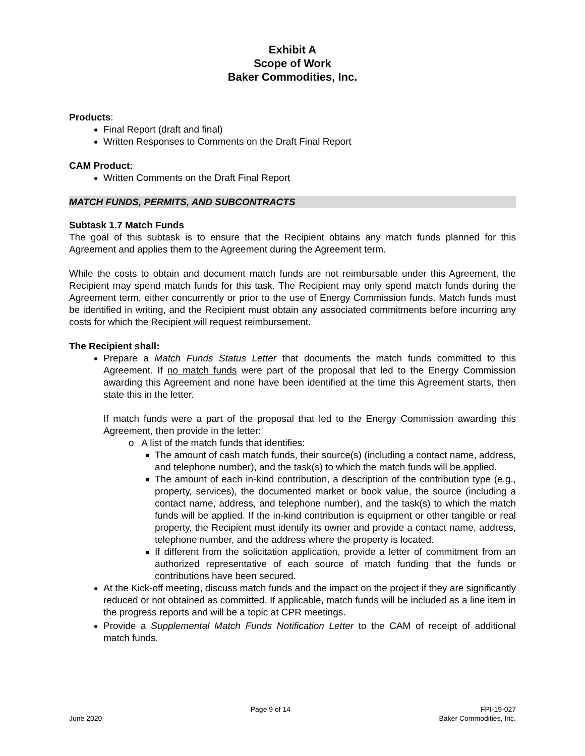Exhibit A
Scope of Work
Baker Commodities, Inc.
Products:
Final Report (draft and final)
Written Responses to Comments on the Draft Final Report
CAM Product:
Written Comments on the Draft Final Report
MATCH FUNDS, PERMITS, AND SUBCONTRACTS
Subtask 1.7 Match Funds
The goal of this subtask is to ensure that the Recipient obtains any match funds planned for this Agreement and applies them to the Agreement during the Agreement term.
While the costs to obtain and document match funds are not reimbursable under this Agreement, the Recipient may spend match funds for this task. The Recipient may only spend match funds during the Agreement term, either concurrently or prior to the use of Energy Commission funds. Match funds must be identified in writing, and the Recipient must obtain any associated commitments before incurring any costs for which the Recipient will request reimbursement.
The Recipient shall:
Prepare a Match Funds Status Letter that documents the match funds committed to this Agreement. If no match funds were part of the proposal that led to the Energy Commission awarding this Agreement and none have been identified at the time this Agreement starts, then state this in the letter.
If match funds were a part of the proposal that led to the Energy Commission awarding this Agreement, then provide in the letter:
o A list of the match funds that identifies:
The amount of cash match funds, their source(s) (including a contact name, address, and telephone number), and the task(s) to which the match funds will be applied.
The amount of each in-kind contribution, a description of the contribution type (e.g., property, services), the documented market or book value, the source (including a contact name, address, and telephone number), and the task(s) to which the match funds will be applied. If the in-kind contribution is equipment or other tangible or real property, the Recipient must identify its owner and provide a contact name, address, telephone number, and the address where the property is located.
If different from the solicitation application, provide a letter of commitment from an authorized representative of each source of match funding that the funds or contributions have been secured.
At the Kick-off meeting, discuss match funds and the impact on the project if they are significantly reduced or not obtained as committed. If applicable, match funds will be included as a line item in the progress reports and will be a topic at CPR meetings.
Provide a Supplemental Match Funds Notification Letter to the CAM of receipt of additional match funds.
June 2020 Page 9 of 14 FPI-19-027
Baker Commodities, Inc.